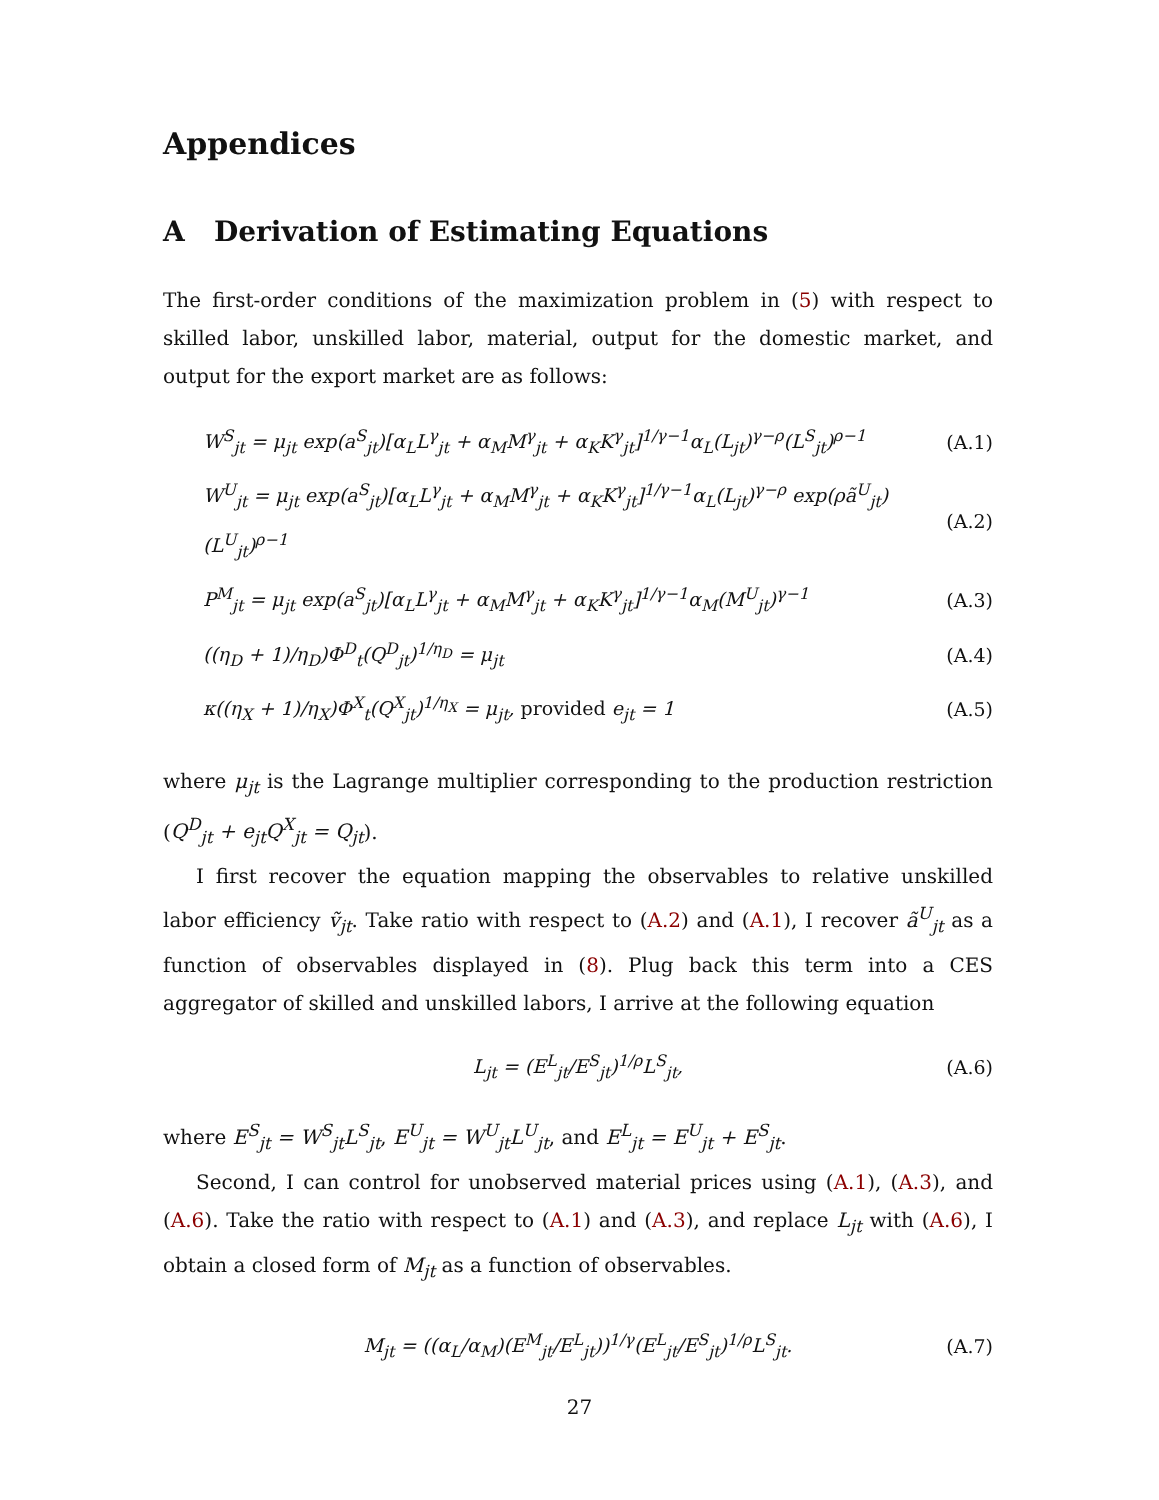Appendices
A Derivation of Estimating Equations
The first-order conditions of the maximization problem in (5) with respect to skilled labor, unskilled labor, material, output for the domestic market, and output for the export market are as follows:
W<sup>S</sup><sub>jt</sub> = μ<sub>jt</sub> exp(a<sup>S</sup><sub>jt</sub>)[α<sub>L</sub>L<sup>γ</sup><sub>jt</sub> + α<sub>M</sub>M<sup>γ</sup><sub>jt</sub> + α<sub>K</sub>K<sup>γ</sup><sub>jt</sub>]<sup>1/γ−1</sup>α<sub>L</sub>(L<sub>jt</sub>)<sup>γ−ρ</sup>(L<sup>S</sup><sub>jt</sub>)<sup>ρ−1</sup> (A.1)
W<sup>U</sup><sub>jt</sub> = μ<sub>jt</sub> exp(a<sup>S</sup><sub>jt</sub>)[α<sub>L</sub>L<sup>γ</sup><sub>jt</sub> + α<sub>M</sub>M<sup>γ</sup><sub>jt</sub> + α<sub>K</sub>K<sup>γ</sup><sub>jt</sub>]<sup>1/γ−1</sup>α<sub>L</sub>(L<sub>jt</sub>)<sup>γ−ρ</sup> exp(ρã<sup>U</sup><sub>jt</sub>)(L<sup>U</sup><sub>jt</sub>)<sup>ρ−1</sup> (A.2)
P<sup>M</sup><sub>jt</sub> = μ<sub>jt</sub> exp(a<sup>S</sup><sub>jt</sub>)[α<sub>L</sub>L<sup>γ</sup><sub>jt</sub> + α<sub>M</sub>M<sup>γ</sup><sub>jt</sub> + α<sub>K</sub>K<sup>γ</sup><sub>jt</sub>]<sup>1/γ−1</sup>α<sub>M</sub>(M<sup>U</sup><sub>jt</sub>)<sup>γ−1</sup> (A.3)
((η<sub>D</sub> + 1)/η<sub>D</sub>)Φ<sup>D</sup><sub>t</sub>(Q<sup>D</sup><sub>jt</sub>)<sup>1/η<sub>D</sub></sup> = μ<sub>jt</sub> (A.4)
κ((η<sub>X</sub> + 1)/η<sub>X</sub>)Φ<sup>X</sup><sub>t</sub>(Q<sup>X</sup><sub>jt</sub>)<sup>1/η<sub>X</sub></sup> = μ<sub>jt</sub>, provided e<sub>jt</sub> = 1 (A.5)
where μ<sub>jt</sub> is the Lagrange multiplier corresponding to the production restriction (Q<sup>D</sup><sub>jt</sub> + e<sub>jt</sub>Q<sup>X</sup><sub>jt</sub> = Q<sub>jt</sub>).
I first recover the equation mapping the observables to relative unskilled labor efficiency ṽ<sub>jt</sub>. Take ratio with respect to (A.2) and (A.1), I recover ã<sup>U</sup><sub>jt</sub> as a function of observables displayed in (8). Plug back this term into a CES aggregator of skilled and unskilled labors, I arrive at the following equation
L<sub>jt</sub> = (E<sup>L</sup><sub>jt</sub>/E<sup>S</sup><sub>jt</sub>)<sup>1/ρ</sup>L<sup>S</sup><sub>jt</sub>, (A.6)
where E<sup>S</sup><sub>jt</sub> = W<sup>S</sup><sub>jt</sub>L<sup>S</sup><sub>jt</sub>, E<sup>U</sup><sub>jt</sub> = W<sup>U</sup><sub>jt</sub>L<sup>U</sup><sub>jt</sub>, and E<sup>L</sup><sub>jt</sub> = E<sup>U</sup><sub>jt</sub> + E<sup>S</sup><sub>jt</sub>.
Second, I can control for unobserved material prices using (A.1), (A.3), and (A.6). Take the ratio with respect to (A.1) and (A.3), and replace L<sub>jt</sub> with (A.6), I obtain a closed form of M<sub>jt</sub> as a function of observables.
M<sub>jt</sub> = ((α<sub>L</sub>/α<sub>M</sub>)(E<sup>M</sup><sub>jt</sub>/E<sup>L</sup><sub>jt</sub>))<sup>1/γ</sup>(E<sup>L</sup><sub>jt</sub>/E<sup>S</sup><sub>jt</sub>)<sup>1/ρ</sup>L<sup>S</sup><sub>jt</sub>. (A.7)
27